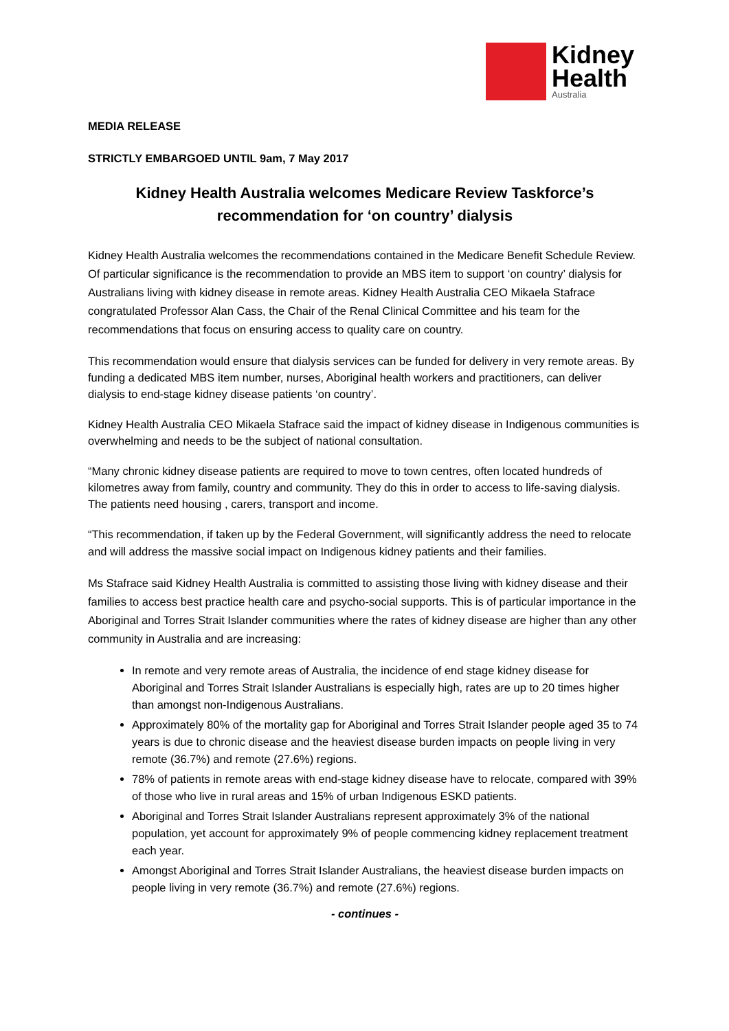Kidney
Health
Australia
MEDIA RELEASE
STRICTLY EMBARGOED UNTIL 9am, 7 May 2017
Kidney Health Australia welcomes Medicare Review Taskforce’s recommendation for ‘on country’ dialysis
Kidney Health Australia welcomes the recommendations contained in the Medicare Benefit Schedule Review. Of particular significance is the recommendation to provide an MBS item to support ‘on country’ dialysis for Australians living with kidney disease in remote areas. Kidney Health Australia CEO Mikaela Stafrace congratulated Professor Alan Cass, the Chair of the Renal Clinical Committee and his team for the recommendations that focus on ensuring access to quality care on country.
This recommendation would ensure that dialysis services can be funded for delivery in very remote areas. By funding a dedicated MBS item number, nurses, Aboriginal health workers and practitioners, can deliver dialysis to end-stage kidney disease patients ‘on country’.
Kidney Health Australia CEO Mikaela Stafrace said the impact of kidney disease in Indigenous communities is overwhelming and needs to be the subject of national consultation.
“Many chronic kidney disease patients are required to move to town centres, often located hundreds of kilometres away from family, country and community. They do this in order to access to life-saving dialysis. The patients need housing , carers, transport and income.
“This recommendation, if taken up by the Federal Government, will significantly address the need to relocate and will address the massive social impact on Indigenous kidney patients and their families.
Ms Stafrace said Kidney Health Australia is committed to assisting those living with kidney disease and their families to access best practice health care and psycho-social supports. This is of particular importance in the Aboriginal and Torres Strait Islander communities where the rates of kidney disease are higher than any other community in Australia and are increasing:
In remote and very remote areas of Australia, the incidence of end stage kidney disease for Aboriginal and Torres Strait Islander Australians is especially high, rates are up to 20 times higher than amongst non-Indigenous Australians.
Approximately 80% of the mortality gap for Aboriginal and Torres Strait Islander people aged 35 to 74 years is due to chronic disease and the heaviest disease burden impacts on people living in very remote (36.7%) and remote (27.6%) regions.
78% of patients in remote areas with end-stage kidney disease have to relocate, compared with 39% of those who live in rural areas and 15% of urban Indigenous ESKD patients.
Aboriginal and Torres Strait Islander Australians represent approximately 3% of the national population, yet account for approximately 9% of people commencing kidney replacement treatment each year.
Amongst Aboriginal and Torres Strait Islander Australians, the heaviest disease burden impacts on people living in very remote (36.7%) and remote (27.6%) regions.
- continues -